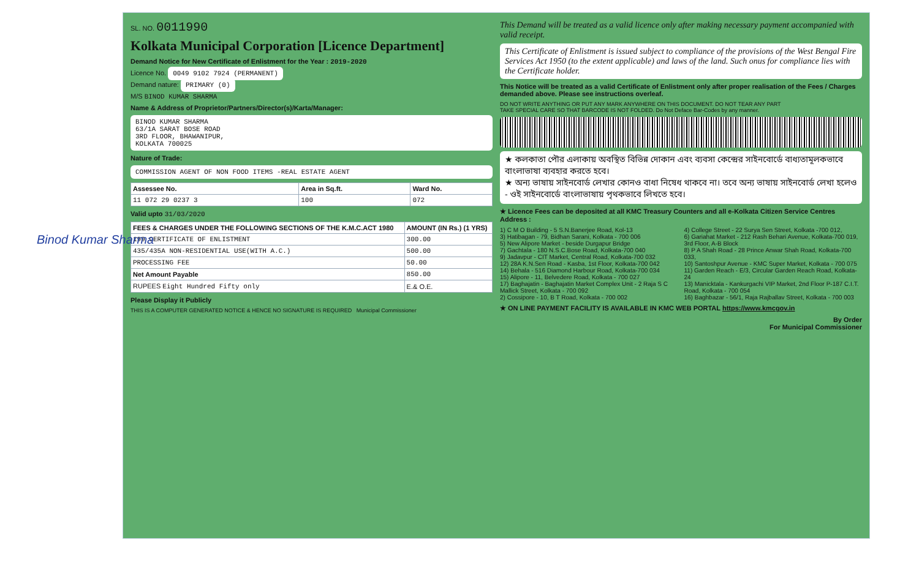SL. NO. 0011990
Kolkata Municipal Corporation [Licence Department]
Demand Notice for New Certificate of Enlistment for the Year : 2019-2020
Licence No. 0049 9102 7924 (PERMANENT)
Demand nature: PRIMARY (0)
M/S BINOD KUMAR SHARMA
Name & Address of Proprietor/Partners/Director(s)/Karta/Manager:
BINOD KUMAR SHARMA
63/1A SARAT BOSE ROAD
3RD FLOOR, BHAWANIPUR,
KOLKATA 700025
Nature of Trade:
COMMISSION AGENT OF NON FOOD ITEMS -REAL ESTATE AGENT
| Assessee No. | Area in Sq.ft. | Ward No. |
| --- | --- | --- |
| 11 072 29 0237 3 | 100 | 072 |
Valid upto 31/03/2020
| FEES & CHARGES UNDER THE FOLLOWING SECTIONS OF THE K.M.C.ACT 1980 | AMOUNT (IN Rs.) (1 YRS) |
| --- | --- |
| 199 CERTIFICATE OF ENLISTMENT | 300.00 |
| 435/435A NON-RESIDENTIAL USE(WITH A.C.) | 500.00 |
| PROCESSING FEE | 50.00 |
| Net Amount Payable | 850.00 |
| RUPEES Eight Hundred Fifty only | E.& O.E. |
Please Display it Publicly
THIS IS A COMPUTER GENERATED NOTICE & HENCE NO SIGNATURE IS REQUIRED Municipal Commissioner
This Demand will be treated as a valid licence only after making necessary payment accompanied with valid receipt.
This Certificate of Enlistment is issued subject to compliance of the provisions of the West Bengal Fire Services Act 1950 (to the extent applicable) and laws of the land. Such onus for compliance lies with the Certificate holder.
This Notice will be treated as a valid Certificate of Enlistment only after proper realisation of the Fees / Charges demanded above. Please see instructions overleaf.
DO NOT WRITE ANYTHING OR PUT ANY MARK ANYWHERE ON THIS DOCUMENT. DO NOT TEAR ANY PART
TAKE SPECIAL CARE SO THAT BARCODE IS NOT FOLDED. Do Not Deface Bar-Codes by any manner.
★ কলকাতা পৌর এলাকায় অবস্থিত বিভিন্ন দোকান এবং ব্যবসা কেন্দ্রের সাইনবোর্ডে বাধ্যতামূলকভাবে বাংলাভাষা ব্যবহার করতে হবে।
★ অন্য ভাষায় সাইনবোর্ড লেখার কোনও বাধা নিষেধ থাকবে না। তবে অন্য ভাষায় সাইনবোর্ড লেখা হলেও - ওই সাইনবোর্ডে বাংলাভাষায় পৃথকভাবে লিখতে হবে।
★ Licence Fees can be deposited at all KMC Treasury Counters and all e-Kolkata Citizen Service Centres Address :
1) C M O Building - 5 S.N.Banerjee Road, Kol-13
3) Hatibagan - 79, Bidhan Sarani, Kolkata - 700 006
5) New Alipore Market - beside Durgapur Bridge
7) Gachtala - 180 N.S.C.Bose Road, Kolkata-700 040
9) Jadavpur - CIT Market, Central Road, Kolkata-700 032
12) 28A K.N.Sen Road - Kasba, 1st Floor, Kolkata-700 042
14) Behala - 516 Diamond Harbour Road, Kolkata-700 034
15) Alipore - 11, Belvedere Road, Kolkata - 700 027
17) Baghajatin - Baghajatin Market Complex Unit - 2 Raja S C Mallick Street, Kolkata - 700 092
2) Cossipore - 10, B T Road, Kolkata - 700 002
4) College Street - 22 Surya Sen Street, Kolkata -700 012,
6) Gariahat Market - 212 Rash Behari Avenue, Kolkata-700 019, 3rd Floor, A-B Block
8) P A Shah Road - 28 Prince Anwar Shah Road, Kolkata-700 033,
10) Santoshpur Avenue - KMC Super Market, Kolkata - 700 075
11) Garden Reach - E/3, Circular Garden Reach Road, Kolkata- 24
13) Manicktala - Kankurgachi VIP Market, 2nd Floor P-187 C.I.T. Road, Kolkata - 700 054
16) Baghbazar - 56/1, Raja Rajballav Street, Kolkata - 700 003
★ ON LINE PAYMENT FACILITY IS AVAILABLE IN KMC WEB PORTAL https://www.kmcgov.in
By Order
For Municipal Commissioner
Binod Kumar Sharma